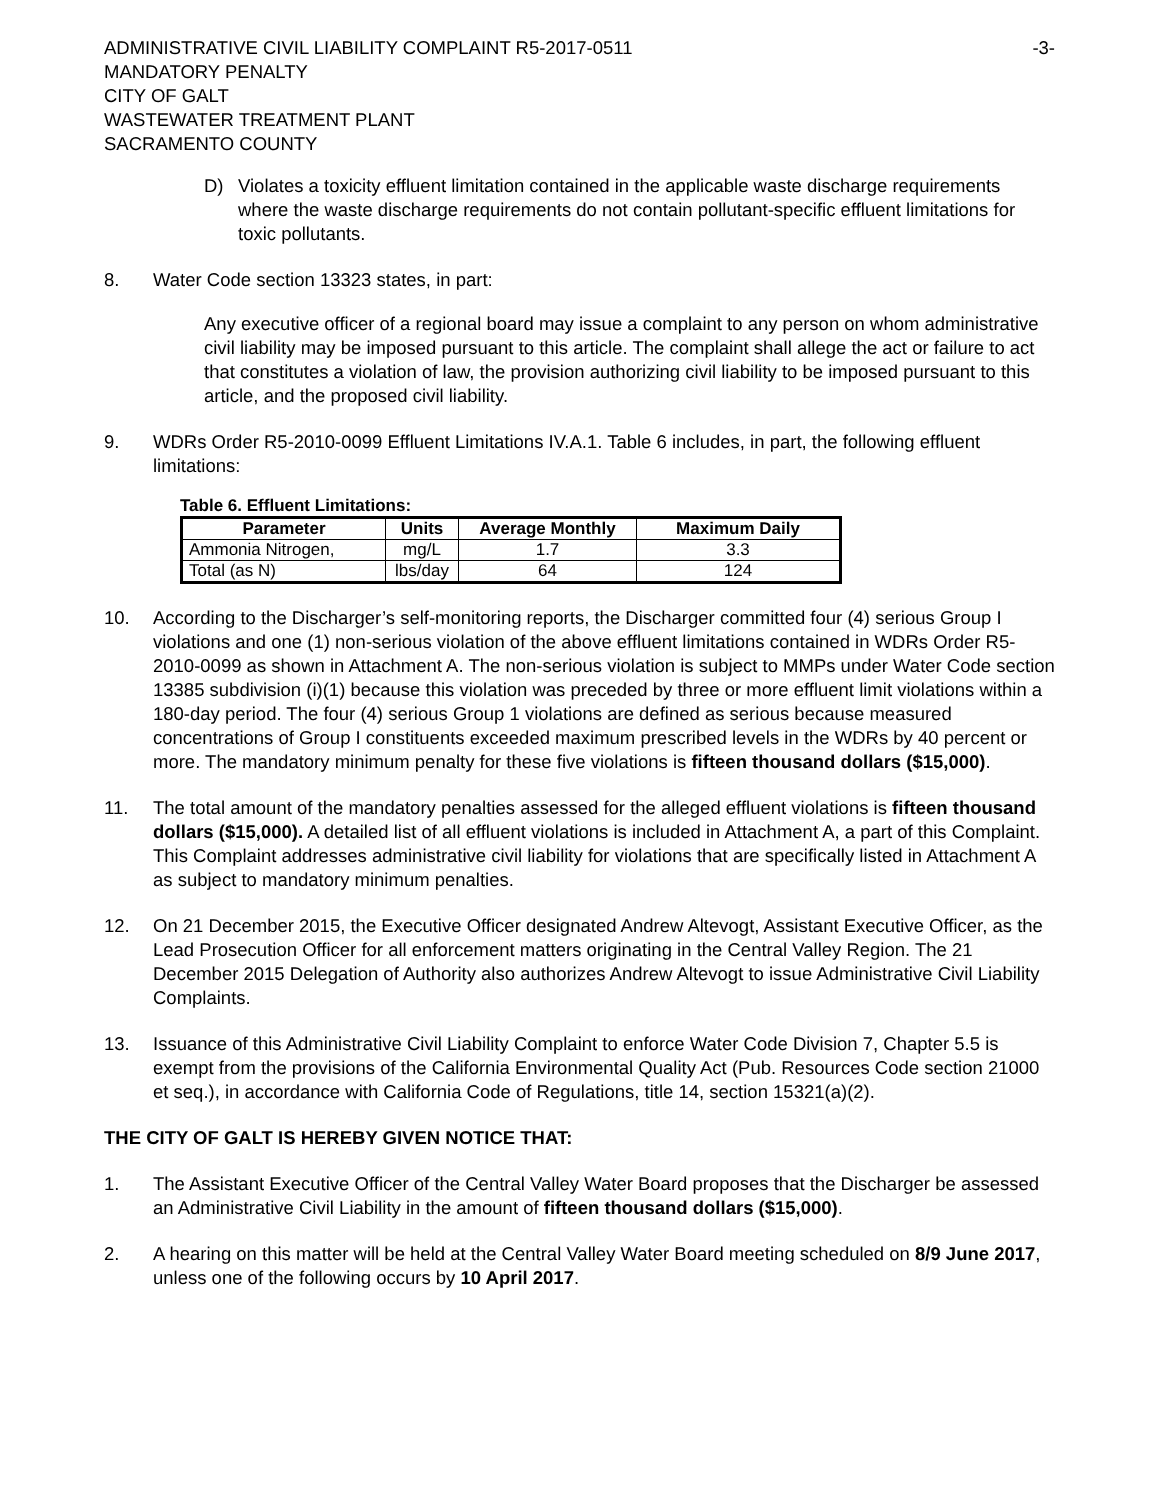ADMINISTRATIVE CIVIL LIABILITY COMPLAINT R5-2017-0511
MANDATORY PENALTY
CITY OF GALT
WASTEWATER TREATMENT PLANT
SACRAMENTO COUNTY
-3-
D) Violates a toxicity effluent limitation contained in the applicable waste discharge requirements where the waste discharge requirements do not contain pollutant-specific effluent limitations for toxic pollutants.
8. Water Code section 13323 states, in part:
Any executive officer of a regional board may issue a complaint to any person on whom administrative civil liability may be imposed pursuant to this article. The complaint shall allege the act or failure to act that constitutes a violation of law, the provision authorizing civil liability to be imposed pursuant to this article, and the proposed civil liability.
9. WDRs Order R5-2010-0099 Effluent Limitations IV.A.1. Table 6 includes, in part, the following effluent limitations:
Table 6. Effluent Limitations:
| Parameter | Units | Average Monthly | Maximum Daily |
| --- | --- | --- | --- |
| Ammonia Nitrogen, | mg/L | 1.7 | 3.3 |
| Total (as N) | lbs/day | 64 | 124 |
10. According to the Discharger’s self-monitoring reports, the Discharger committed four (4) serious Group I violations and one (1) non-serious violation of the above effluent limitations contained in WDRs Order R5-2010-0099 as shown in Attachment A. The non-serious violation is subject to MMPs under Water Code section 13385 subdivision (i)(1) because this violation was preceded by three or more effluent limit violations within a 180-day period. The four (4) serious Group 1 violations are defined as serious because measured concentrations of Group I constituents exceeded maximum prescribed levels in the WDRs by 40 percent or more. The mandatory minimum penalty for these five violations is fifteen thousand dollars ($15,000).
11. The total amount of the mandatory penalties assessed for the alleged effluent violations is fifteen thousand dollars ($15,000). A detailed list of all effluent violations is included in Attachment A, a part of this Complaint. This Complaint addresses administrative civil liability for violations that are specifically listed in Attachment A as subject to mandatory minimum penalties.
12. On 21 December 2015, the Executive Officer designated Andrew Altevogt, Assistant Executive Officer, as the Lead Prosecution Officer for all enforcement matters originating in the Central Valley Region. The 21 December 2015 Delegation of Authority also authorizes Andrew Altevogt to issue Administrative Civil Liability Complaints.
13. Issuance of this Administrative Civil Liability Complaint to enforce Water Code Division 7, Chapter 5.5 is exempt from the provisions of the California Environmental Quality Act (Pub. Resources Code section 21000 et seq.), in accordance with California Code of Regulations, title 14, section 15321(a)(2).
THE CITY OF GALT IS HEREBY GIVEN NOTICE THAT:
1. The Assistant Executive Officer of the Central Valley Water Board proposes that the Discharger be assessed an Administrative Civil Liability in the amount of fifteen thousand dollars ($15,000).
2. A hearing on this matter will be held at the Central Valley Water Board meeting scheduled on 8/9 June 2017, unless one of the following occurs by 10 April 2017.